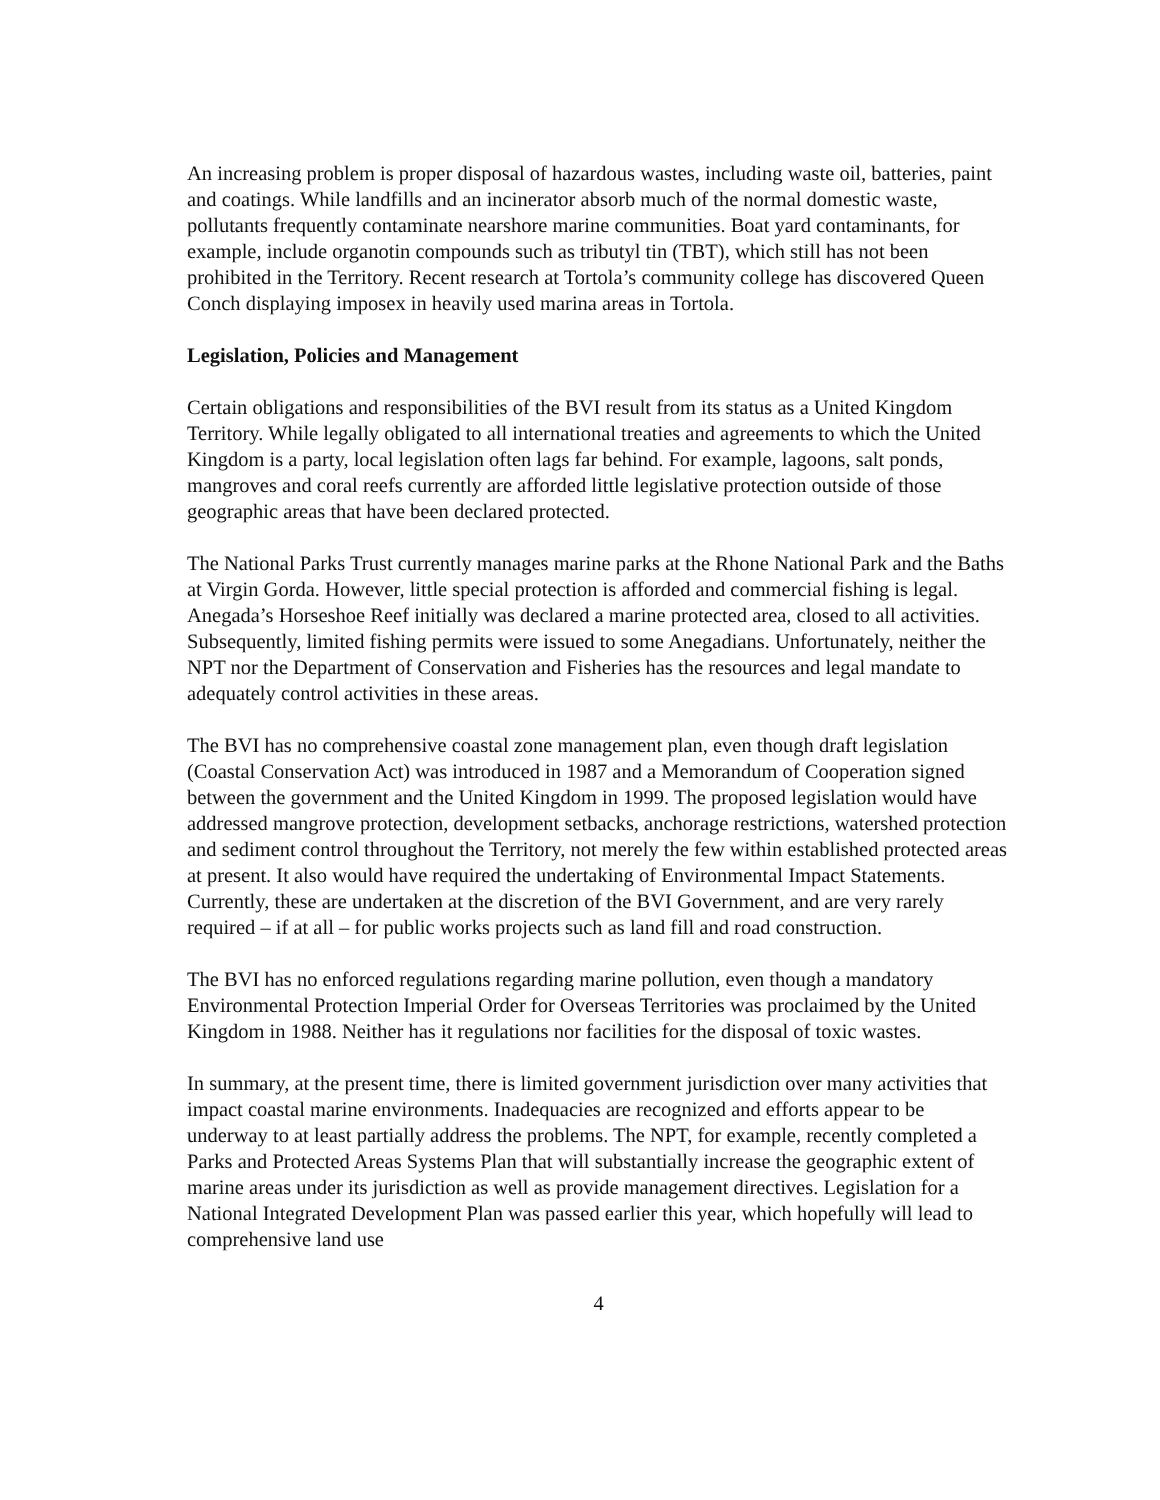An increasing problem is proper disposal of hazardous wastes, including waste oil, batteries, paint and coatings. While landfills and an incinerator absorb much of the normal domestic waste, pollutants frequently contaminate nearshore marine communities. Boat yard contaminants, for example, include organotin compounds such as tributyl tin (TBT), which still has not been prohibited in the Territory. Recent research at Tortola’s community college has discovered Queen Conch displaying imposex in heavily used marina areas in Tortola.
Legislation, Policies and Management
Certain obligations and responsibilities of the BVI result from its status as a United Kingdom Territory. While legally obligated to all international treaties and agreements to which the United Kingdom is a party, local legislation often lags far behind. For example, lagoons, salt ponds, mangroves and coral reefs currently are afforded little legislative protection outside of those geographic areas that have been declared protected.
The National Parks Trust currently manages marine parks at the Rhone National Park and the Baths at Virgin Gorda. However, little special protection is afforded and commercial fishing is legal. Anegada’s Horseshoe Reef initially was declared a marine protected area, closed to all activities. Subsequently, limited fishing permits were issued to some Anegadians. Unfortunately, neither the NPT nor the Department of Conservation and Fisheries has the resources and legal mandate to adequately control activities in these areas.
The BVI has no comprehensive coastal zone management plan, even though draft legislation (Coastal Conservation Act) was introduced in 1987 and a Memorandum of Cooperation signed between the government and the United Kingdom in 1999. The proposed legislation would have addressed mangrove protection, development setbacks, anchorage restrictions, watershed protection and sediment control throughout the Territory, not merely the few within established protected areas at present. It also would have required the undertaking of Environmental Impact Statements. Currently, these are undertaken at the discretion of the BVI Government, and are very rarely required – if at all – for public works projects such as land fill and road construction.
The BVI has no enforced regulations regarding marine pollution, even though a mandatory Environmental Protection Imperial Order for Overseas Territories was proclaimed by the United Kingdom in 1988. Neither has it regulations nor facilities for the disposal of toxic wastes.
In summary, at the present time, there is limited government jurisdiction over many activities that impact coastal marine environments. Inadequacies are recognized and efforts appear to be underway to at least partially address the problems. The NPT, for example, recently completed a Parks and Protected Areas Systems Plan that will substantially increase the geographic extent of marine areas under its jurisdiction as well as provide management directives. Legislation for a National Integrated Development Plan was passed earlier this year, which hopefully will lead to comprehensive land use
4